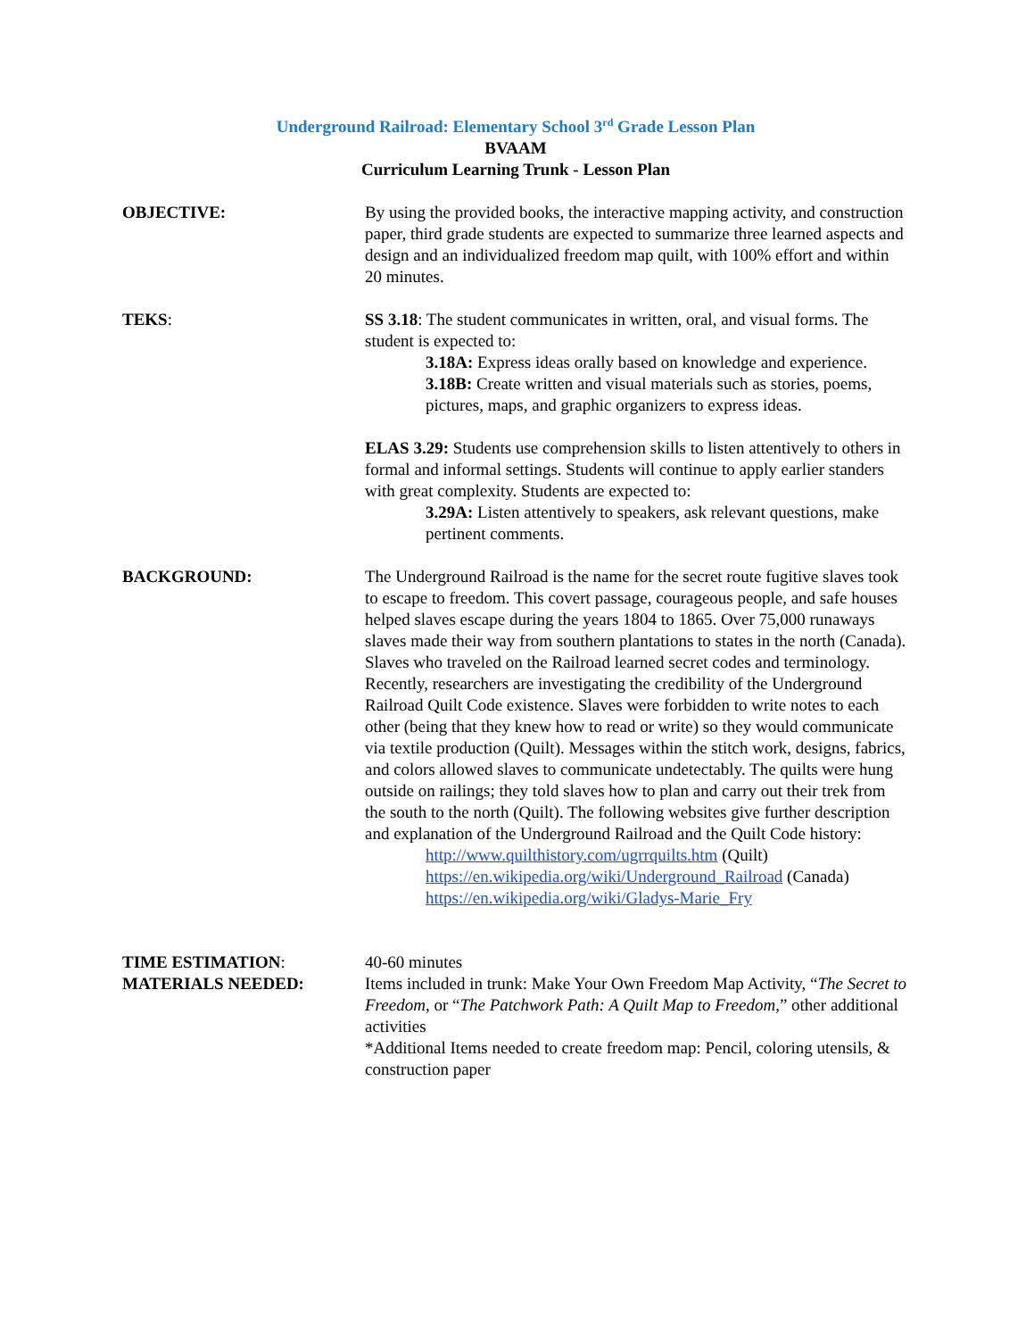Underground Railroad: Elementary School 3<sup>rd</sup> Grade Lesson Plan
BVAAM
Curriculum Learning Trunk - Lesson Plan
OBJECTIVE: By using the provided books, the interactive mapping activity, and construction paper, third grade students are expected to summarize three learned aspects and design and an individualized freedom map quilt, with 100% effort and within 20 minutes.
TEKS: SS 3.18: The student communicates in written, oral, and visual forms. The student is expected to:
3.18A: Express ideas orally based on knowledge and experience.
3.18B: Create written and visual materials such as stories, poems, pictures, maps, and graphic organizers to express ideas.
ELAS 3.29: Students use comprehension skills to listen attentively to others in formal and informal settings. Students will continue to apply earlier standers with great complexity. Students are expected to:
3.29A: Listen attentively to speakers, ask relevant questions, make pertinent comments.
BACKGROUND: The Underground Railroad is the name for the secret route fugitive slaves took to escape to freedom. This covert passage, courageous people, and safe houses helped slaves escape during the years 1804 to 1865. Over 75,000 runaways slaves made their way from southern plantations to states in the north (Canada). Slaves who traveled on the Railroad learned secret codes and terminology. Recently, researchers are investigating the credibility of the Underground Railroad Quilt Code existence. Slaves were forbidden to write notes to each other (being that they knew how to read or write) so they would communicate via textile production (Quilt). Messages within the stitch work, designs, fabrics, and colors allowed slaves to communicate undetectably. The quilts were hung outside on railings; they told slaves how to plan and carry out their trek from the south to the north (Quilt). The following websites give further description and explanation of the Underground Railroad and the Quilt Code history:
http://www.quilthistory.com/ugrrquilts.htm (Quilt)
https://en.wikipedia.org/wiki/Underground_Railroad (Canada)
https://en.wikipedia.org/wiki/Gladys-Marie_Fry
TIME ESTIMATION: 40-60 minutes
MATERIALS NEEDED: Items included in trunk: Make Your Own Freedom Map Activity, “The Secret to Freedom, or “The Patchwork Path: A Quilt Map to Freedom,” other additional activities
*Additional Items needed to create freedom map: Pencil, coloring utensils, & construction paper